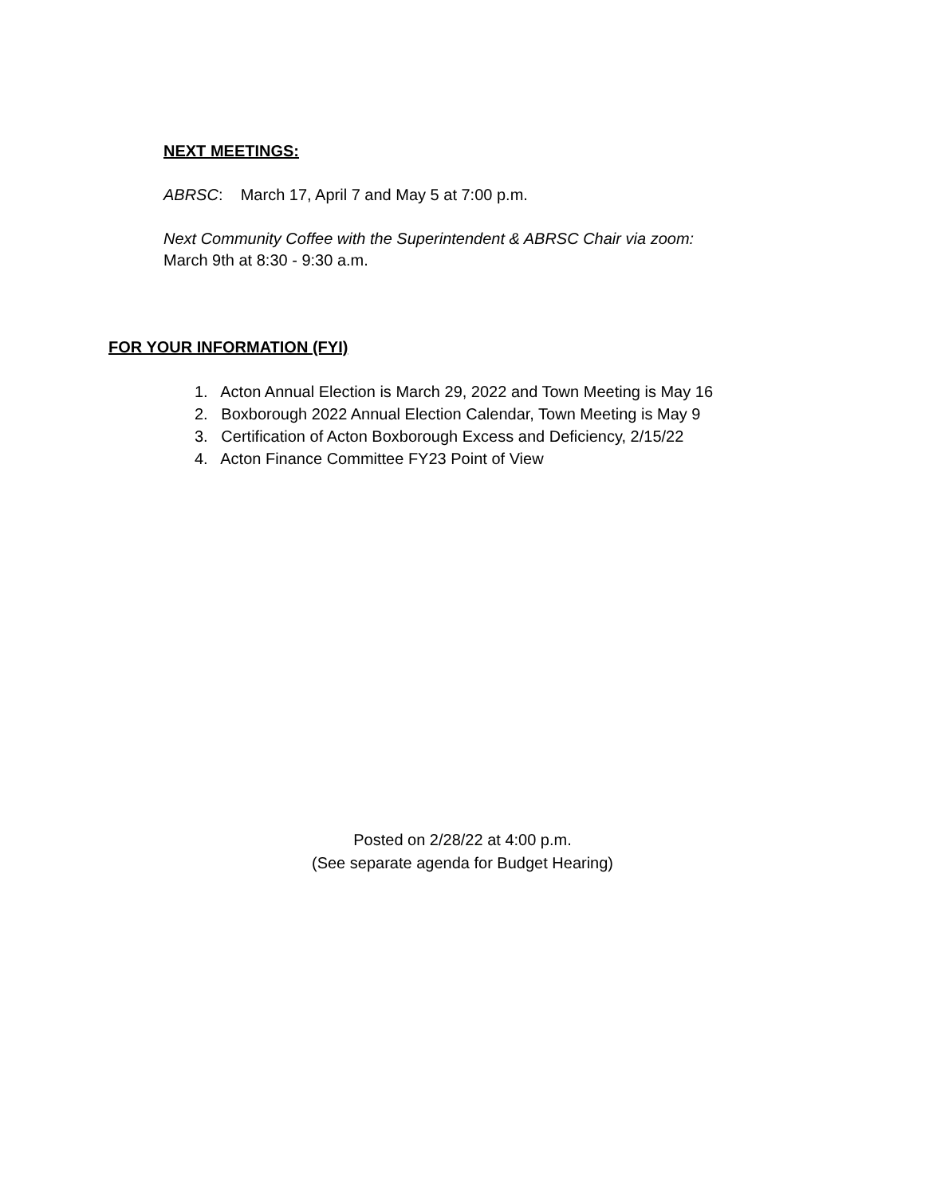NEXT MEETINGS:
ABRSC: March 17, April 7 and May 5 at 7:00 p.m.
Next Community Coffee with the Superintendent & ABRSC Chair via zoom:
March 9th at 8:30 - 9:30 a.m.
FOR YOUR INFORMATION (FYI)
1. Acton Annual Election is March 29, 2022 and Town Meeting is May 16
2. Boxborough 2022 Annual Election Calendar, Town Meeting is May 9
3. Certification of Acton Boxborough Excess and Deficiency, 2/15/22
4. Acton Finance Committee FY23 Point of View
Posted on 2/28/22 at 4:00 p.m.
(See separate agenda for Budget Hearing)